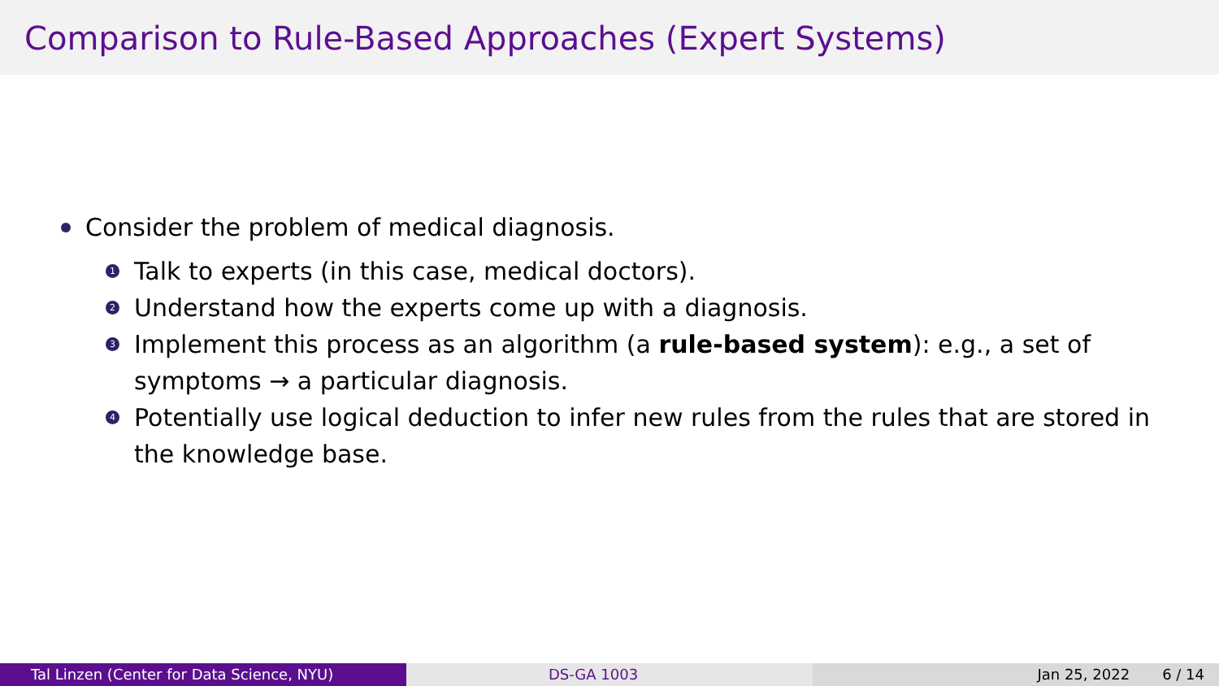Comparison to Rule-Based Approaches (Expert Systems)
Consider the problem of medical diagnosis.
1 Talk to experts (in this case, medical doctors).
2 Understand how the experts come up with a diagnosis.
3 Implement this process as an algorithm (a rule-based system): e.g., a set of
symptoms → a particular diagnosis.
4 Potentially use logical deduction to infer new rules from the rules that are stored in
the knowledge base.
Tal Linzen (Center for Data Science, NYU) DS-GA 1003 Jan 25, 2022 6 / 14